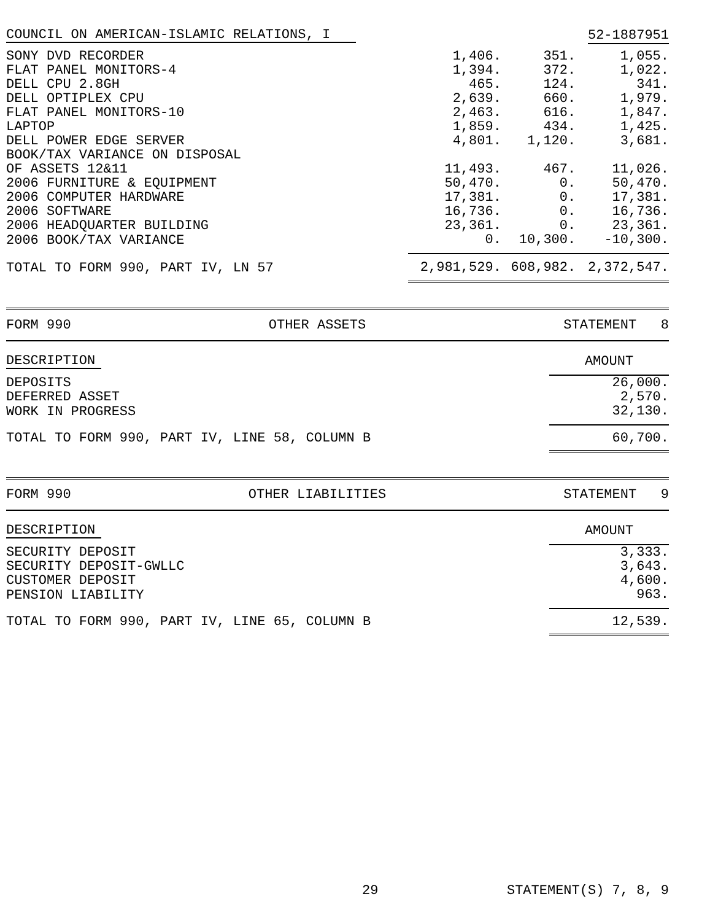| COUNCIL ON AMERICAN-ISLAMIC RELATIONS, I | | | 52-1887951 |
| SONY DVD RECORDER | 1,406. | 351. | 1,055. |
| FLAT PANEL MONITORS-4 | 1,394. | 372. | 1,022. |
| DELL CPU 2.8GH | 465. | 124. | 341. |
| DELL OPTIPLEX CPU | 2,639. | 660. | 1,979. |
| FLAT PANEL MONITORS-10 | 2,463. | 616. | 1,847. |
| LAPTOP | 1,859. | 434. | 1,425. |
| DELL POWER EDGE SERVER | 4,801. | 1,120. | 3,681. |
| BOOK/TAX VARIANCE ON DISPOSAL | | | |
| OF ASSETS 12&11 | 11,493. | 467. | 11,026. |
| 2006 FURNITURE & EQUIPMENT | 50,470. | 0. | 50,470. |
| 2006 COMPUTER HARDWARE | 17,381. | 0. | 17,381. |
| 2006 SOFTWARE | 16,736. | 0. | 16,736. |
| 2006 HEADQUARTER BUILDING | 23,361. | 0. | 23,361. |
| 2006 BOOK/TAX VARIANCE | 0. | 10,300. | -10,300. |
| TOTAL TO FORM 990, PART IV, LN 57 | 2,981,529. | 608,982. | 2,372,547. |
FORM 990 OTHER ASSETS STATEMENT 8
| DESCRIPTION | AMOUNT |
| DEPOSITS | 26,000. |
| DEFERRED ASSET | 2,570. |
| WORK IN PROGRESS | 32,130. |
| TOTAL TO FORM 990, PART IV, LINE 58, COLUMN B | 60,700. |
FORM 990 OTHER LIABILITIES STATEMENT 9
| DESCRIPTION | AMOUNT |
| SECURITY DEPOSIT | 3,333. |
| SECURITY DEPOSIT-GWLLC | 3,643. |
| CUSTOMER DEPOSIT | 4,600. |
| PENSION LIABILITY | 963. |
| TOTAL TO FORM 990, PART IV, LINE 65, COLUMN B | 12,539. |
29 STATEMENT(S) 7, 8, 9